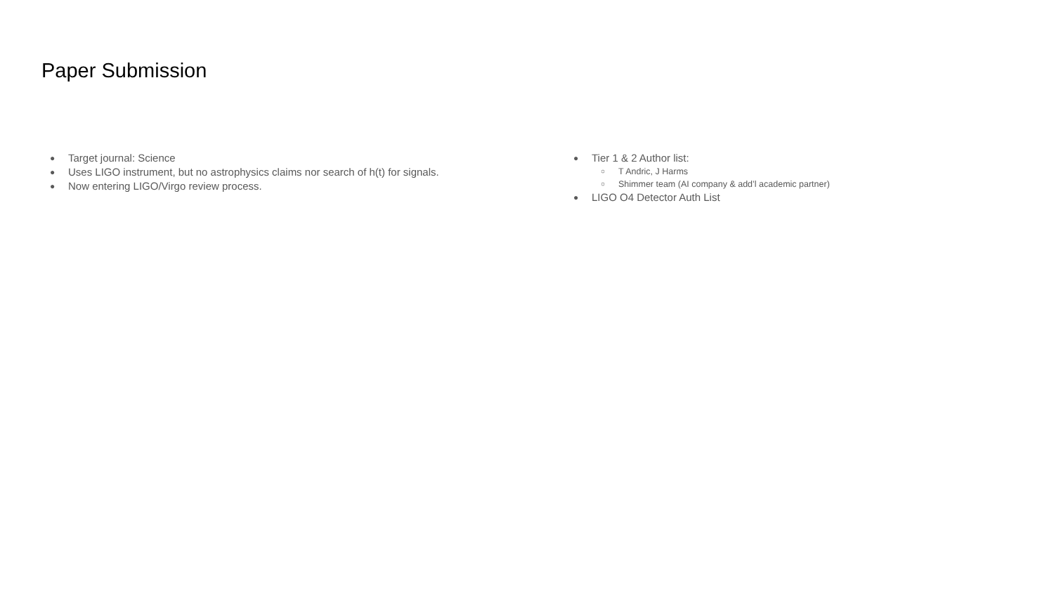Paper Submission
● Target journal: Science
● Uses LIGO instrument, but no astrophysics claims nor search of h(t) for signals.
● Now entering LIGO/Virgo review process.
● Tier 1 & 2 Author list:
○ T Andric, J Harms
○ Shimmer team (AI company & add’l academic partner)
● LIGO O4 Detector Auth List